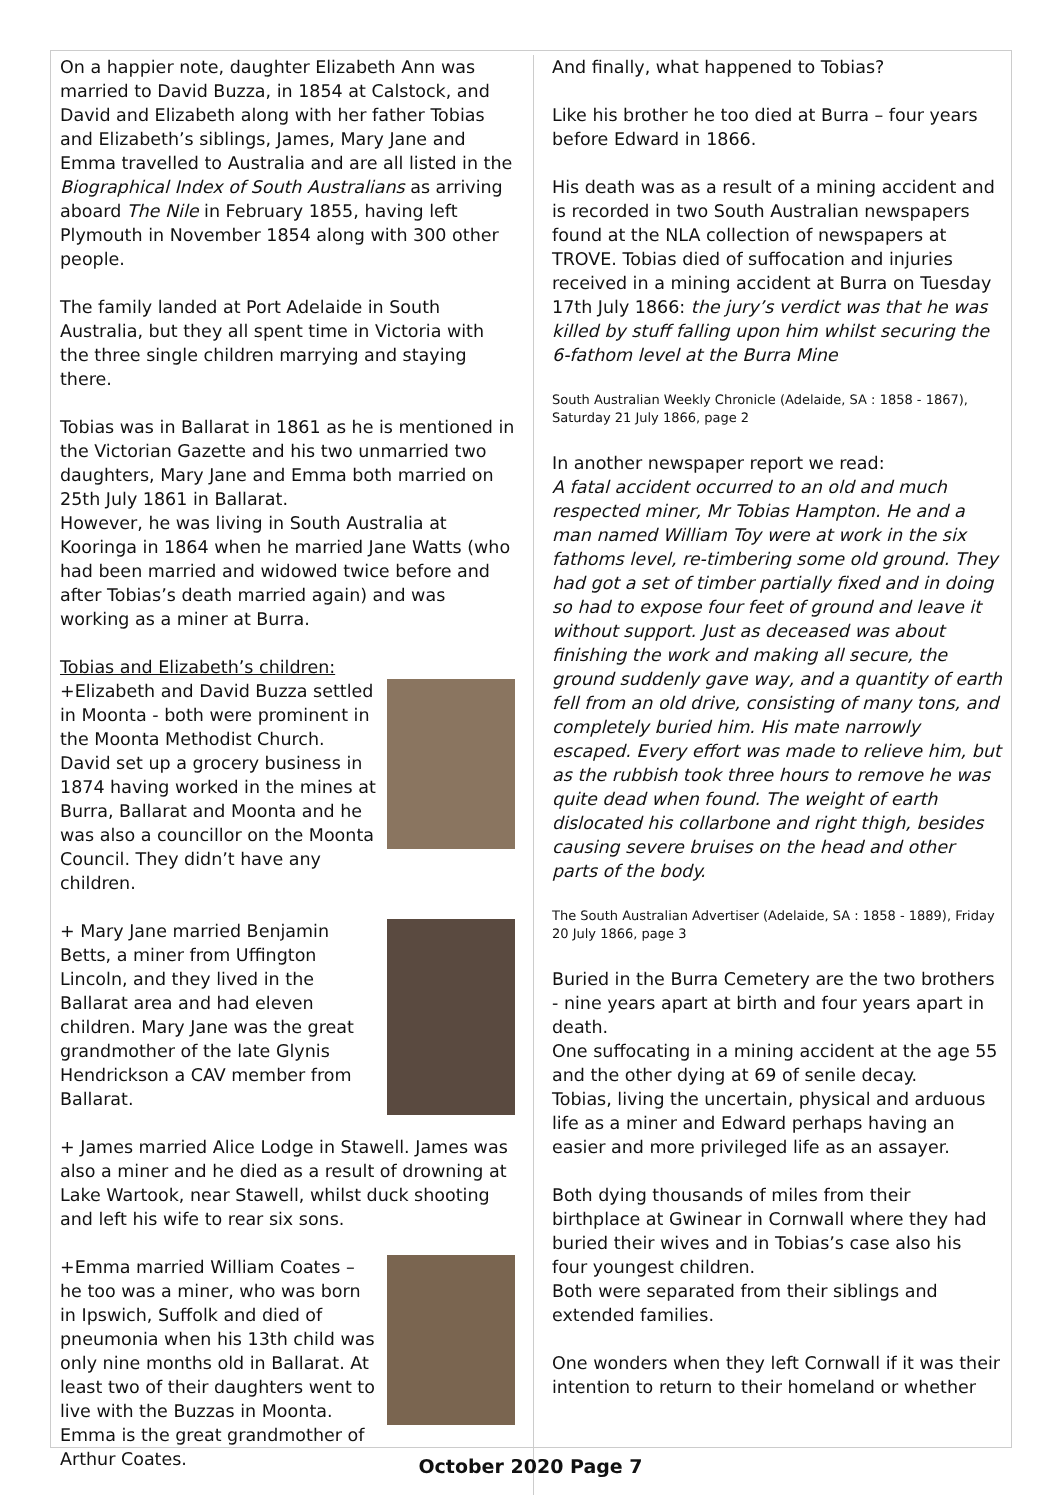On a happier note, daughter Elizabeth Ann was married to David Buzza, in 1854 at Calstock, and David and Elizabeth along with her father Tobias and Elizabeth’s siblings, James, Mary Jane and Emma travelled to Australia and are all listed in the Biographical Index of South Australians as arriving aboard The Nile in February 1855, having left Plymouth in November 1854 along with 300 other people.
The family landed at Port Adelaide in South Australia, but they all spent time in Victoria with the three single children marrying and staying there.
Tobias was in Ballarat in 1861 as he is mentioned in the Victorian Gazette and his two unmarried two daughters, Mary Jane and Emma both married on 25th July 1861 in Ballarat.
However, he was living in South Australia at Kooringa in 1864 when he married Jane Watts (who had been married and widowed twice before and after Tobias’s death married again) and was working as a miner at Burra.
Tobias and Elizabeth’s children:
+Elizabeth and David Buzza settled in Moonta - both were prominent in the Moonta Methodist Church. David set up a grocery business in 1874 having worked in the mines at Burra, Ballarat and Moonta and he was also a councillor on the Moonta Council. They didn’t have any children.
+ Mary Jane married Benjamin Betts, a miner from Uffington Lincoln, and they lived in the Ballarat area and had eleven children. Mary Jane was the great grandmother of the late Glynis Hendrickson a CAV member from Ballarat.
+ James married Alice Lodge in Stawell. James was also a miner and he died as a result of drowning at Lake Wartook, near Stawell, whilst duck shooting and left his wife to rear six sons.
+Emma married William Coates – he too was a miner, who was born in Ipswich, Suffolk and died of pneumonia when his 13th child was only nine months old in Ballarat. At least two of their daughters went to live with the Buzzas in Moonta.
Emma is the great grandmother of Arthur Coates.
And finally, what happened to Tobias?
Like his brother he too died at Burra – four years before Edward in 1866.
His death was as a result of a mining accident and is recorded in two South Australian newspapers found at the NLA collection of newspapers at TROVE. Tobias died of suffocation and injuries received in a mining accident at Burra on Tuesday 17th July 1866: the jury’s verdict was that he was killed by stuff falling upon him whilst securing the 6-fathom level at the Burra Mine
South Australian Weekly Chronicle (Adelaide, SA : 1858 - 1867), Saturday 21 July 1866, page 2
In another newspaper report we read:
A fatal accident occurred to an old and much respected miner, Mr Tobias Hampton. He and a man named William Toy were at work in the six fathoms level, re-timbering some old ground. They had got a set of timber partially fixed and in doing so had to expose four feet of ground and leave it without support. Just as deceased was about finishing the work and making all secure, the ground suddenly gave way, and a quantity of earth fell from an old drive, consisting of many tons, and completely buried him. His mate narrowly escaped. Every effort was made to relieve him, but as the rubbish took three hours to remove he was quite dead when found. The weight of earth dislocated his collarbone and right thigh, besides causing severe bruises on the head and other parts of the body.
The South Australian Advertiser (Adelaide, SA : 1858 - 1889), Friday 20 July 1866, page 3
Buried in the Burra Cemetery are the two brothers - nine years apart at birth and four years apart in death.
One suffocating in a mining accident at the age 55 and the other dying at 69 of senile decay.
Tobias, living the uncertain, physical and arduous life as a miner and Edward perhaps having an easier and more privileged life as an assayer.
Both dying thousands of miles from their birthplace at Gwinear in Cornwall where they had buried their wives and in Tobias’s case also his four youngest children.
Both were separated from their siblings and extended families.
One wonders when they left Cornwall if it was their intention to return to their homeland or whether
October 2020 Page 7